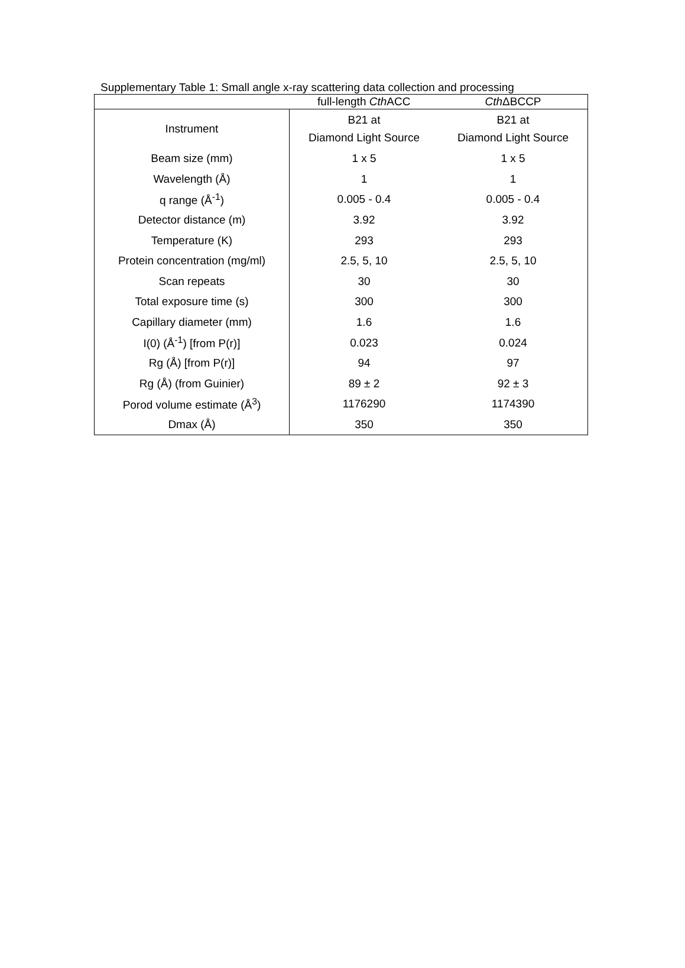Supplementary Table 1: Small angle x-ray scattering data collection and processing
| | full-length Cth ACC | Cth ΔBCCP |
| --- | --- | --- |
| Instrument | B21 at Diamond Light Source | B21 at Diamond Light Source |
| Beam size (mm) | 1 x 5 | 1 x 5 |
| Wavelength (Å) | 1 | 1 |
| q range (Å<sup>-1</sup>) | 0.005 - 0.4 | 0.005 - 0.4 |
| Detector distance (m) | 3.92 | 3.92 |
| Temperature (K) | 293 | 293 |
| Protein concentration (mg/ml) | 2.5, 5, 10 | 2.5, 5, 10 |
| Scan repeats | 30 | 30 |
| Total exposure time (s) | 300 | 300 |
| Capillary diameter (mm) | 1.6 | 1.6 |
| I(0) (Å<sup>-1</sup>) [from P(r)] | 0.023 | 0.024 |
| Rg (Å) [from P(r)] | 94 | 97 |
| Rg (Å) (from Guinier) | 89 ± 2 | 92 ± 3 |
| Porod volume estimate (Å<sup>3</sup>) | 1176290 | 1174390 |
| Dmax (Å) | 350 | 350 |